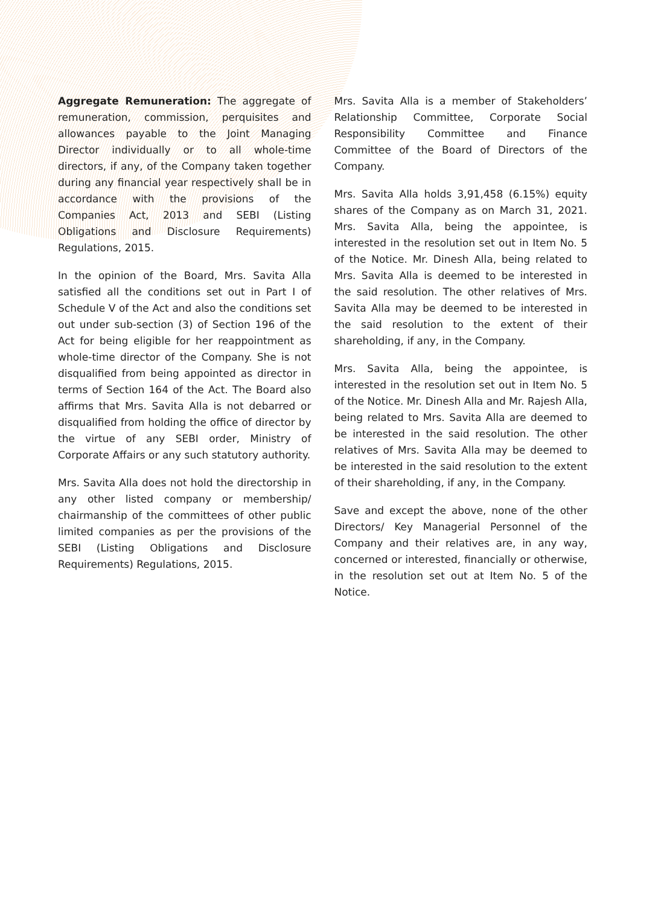Aggregate Remuneration: The aggregate of remuneration, commission, perquisites and allowances payable to the Joint Managing Director individually or to all whole-time directors, if any, of the Company taken together during any financial year respectively shall be in accordance with the provisions of the Companies Act, 2013 and SEBI (Listing Obligations and Disclosure Requirements) Regulations, 2015.
In the opinion of the Board, Mrs. Savita Alla satisfied all the conditions set out in Part I of Schedule V of the Act and also the conditions set out under sub-section (3) of Section 196 of the Act for being eligible for her reappointment as whole-time director of the Company. She is not disqualified from being appointed as director in terms of Section 164 of the Act. The Board also affirms that Mrs. Savita Alla is not debarred or disqualified from holding the office of director by the virtue of any SEBI order, Ministry of Corporate Affairs or any such statutory authority.
Mrs. Savita Alla does not hold the directorship in any other listed company or membership/ chairmanship of the committees of other public limited companies as per the provisions of the SEBI (Listing Obligations and Disclosure Requirements) Regulations, 2015.
Mrs. Savita Alla is a member of Stakeholders’ Relationship Committee, Corporate Social Responsibility Committee and Finance Committee of the Board of Directors of the Company.
Mrs. Savita Alla holds 3,91,458 (6.15%) equity shares of the Company as on March 31, 2021. Mrs. Savita Alla, being the appointee, is interested in the resolution set out in Item No. 5 of the Notice. Mr. Dinesh Alla, being related to Mrs. Savita Alla is deemed to be interested in the said resolution. The other relatives of Mrs. Savita Alla may be deemed to be interested in the said resolution to the extent of their shareholding, if any, in the Company.
Mrs. Savita Alla, being the appointee, is interested in the resolution set out in Item No. 5 of the Notice. Mr. Dinesh Alla and Mr. Rajesh Alla, being related to Mrs. Savita Alla are deemed to be interested in the said resolution. The other relatives of Mrs. Savita Alla may be deemed to be interested in the said resolution to the extent of their shareholding, if any, in the Company.
Save and except the above, none of the other Directors/ Key Managerial Personnel of the Company and their relatives are, in any way, concerned or interested, financially or otherwise, in the resolution set out at Item No. 5 of the Notice.